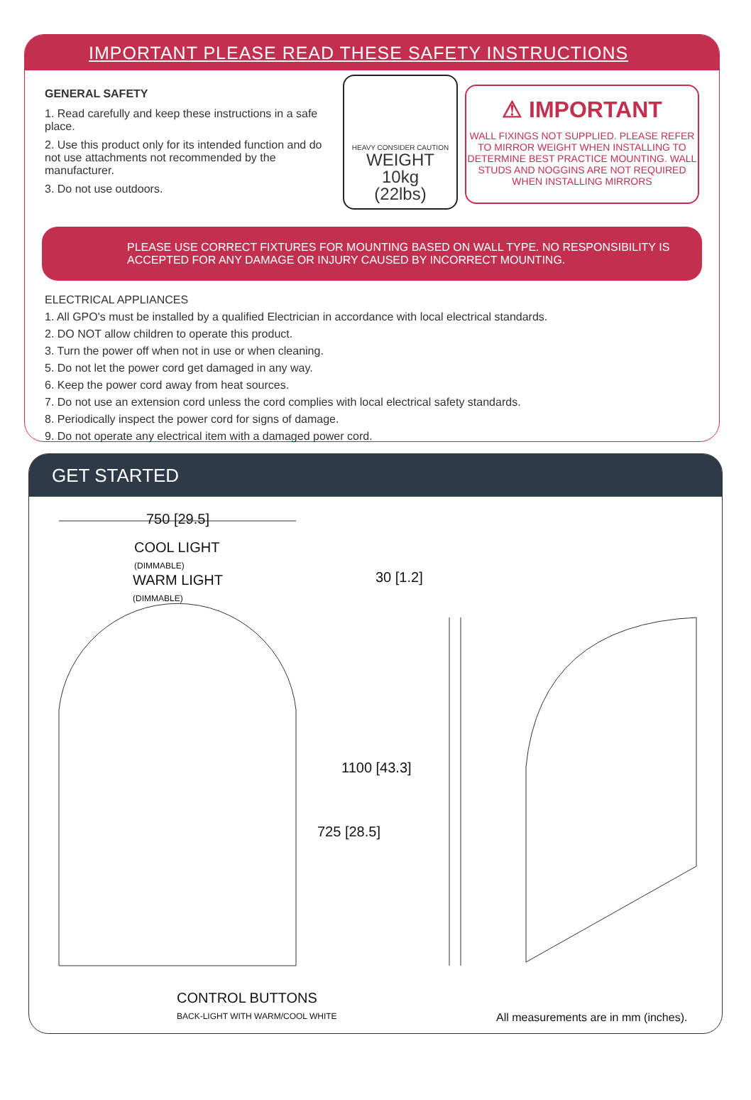IMPORTANT PLEASE READ THESE SAFETY INSTRUCTIONS
GENERAL SAFETY
1. Read carefully and keep these instructions in a safe place.
2. Use this product only for its intended function and do not use attachments not recommended by the manufacturer.
3. Do not use outdoors.
HEAVY CONSIDER CAUTION
WEIGHT
10kg
(22lbs)
⚠ IMPORTANT
WALL FIXINGS NOT SUPPLIED. PLEASE REFER TO MIRROR WEIGHT WHEN INSTALLING TO DETERMINE BEST PRACTICE MOUNTING. WALL STUDS AND NOGGINS ARE NOT REQUIRED WHEN INSTALLING MIRRORS
PLEASE USE CORRECT FIXTURES FOR MOUNTING BASED ON WALL TYPE. NO RESPONSIBILITY IS ACCEPTED FOR ANY DAMAGE OR INJURY CAUSED BY INCORRECT MOUNTING.
ELECTRICAL APPLIANCES
1. All GPO's must be installed by a qualified Electrician in accordance with local electrical standards.
2. DO NOT allow children to operate this product.
3. Turn the power off when not in use or when cleaning.
5. Do not let the power cord get damaged in any way.
6. Keep the power cord away from heat sources.
7. Do not use an extension cord unless the cord complies with local electrical safety standards.
8. Periodically inspect the power cord for signs of damage.
9. Do not operate any electrical item with a damaged power cord.
GET STARTED
750 [29.5]
COOL LIGHT
(DIMMABLE)
WARM LIGHT
(DIMMABLE)
30 [1.2]
725 [28.5]
1100 [43.3]
CONTROL BUTTONS
BACK-LIGHT WITH WARM/COOL WHITE
All measurements are in mm (inches).